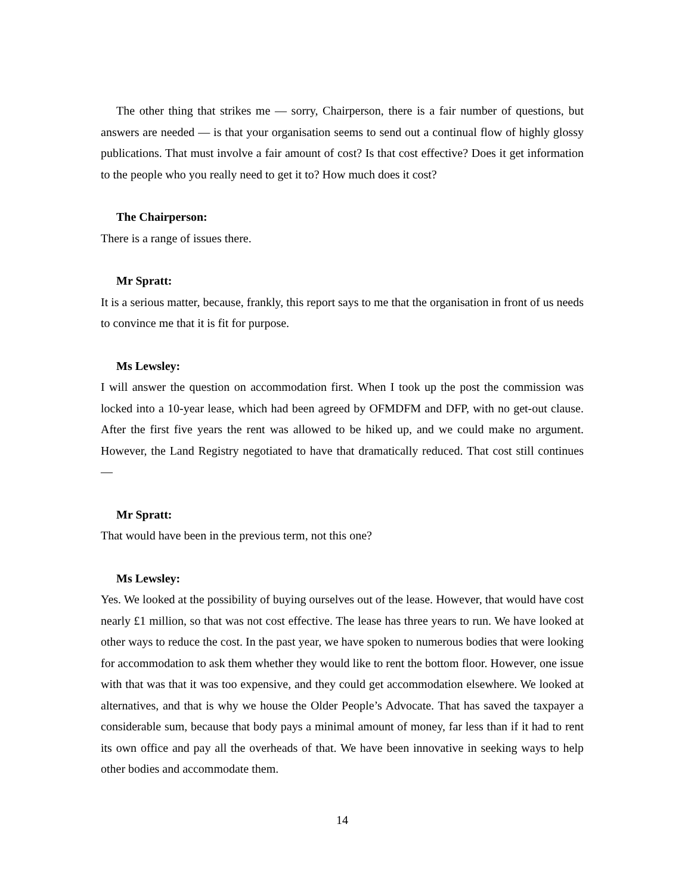The other thing that strikes me — sorry, Chairperson, there is a fair number of questions, but answers are needed — is that your organisation seems to send out a continual flow of highly glossy publications. That must involve a fair amount of cost? Is that cost effective? Does it get information to the people who you really need to get it to? How much does it cost?
The Chairperson:
There is a range of issues there.
Mr Spratt:
It is a serious matter, because, frankly, this report says to me that the organisation in front of us needs to convince me that it is fit for purpose.
Ms Lewsley:
I will answer the question on accommodation first. When I took up the post the commission was locked into a 10-year lease, which had been agreed by OFMDFM and DFP, with no get-out clause. After the first five years the rent was allowed to be hiked up, and we could make no argument. However, the Land Registry negotiated to have that dramatically reduced. That cost still continues —
Mr Spratt:
That would have been in the previous term, not this one?
Ms Lewsley:
Yes. We looked at the possibility of buying ourselves out of the lease. However, that would have cost nearly £1 million, so that was not cost effective. The lease has three years to run. We have looked at other ways to reduce the cost. In the past year, we have spoken to numerous bodies that were looking for accommodation to ask them whether they would like to rent the bottom floor. However, one issue with that was that it was too expensive, and they could get accommodation elsewhere. We looked at alternatives, and that is why we house the Older People’s Advocate. That has saved the taxpayer a considerable sum, because that body pays a minimal amount of money, far less than if it had to rent its own office and pay all the overheads of that. We have been innovative in seeking ways to help other bodies and accommodate them.
14